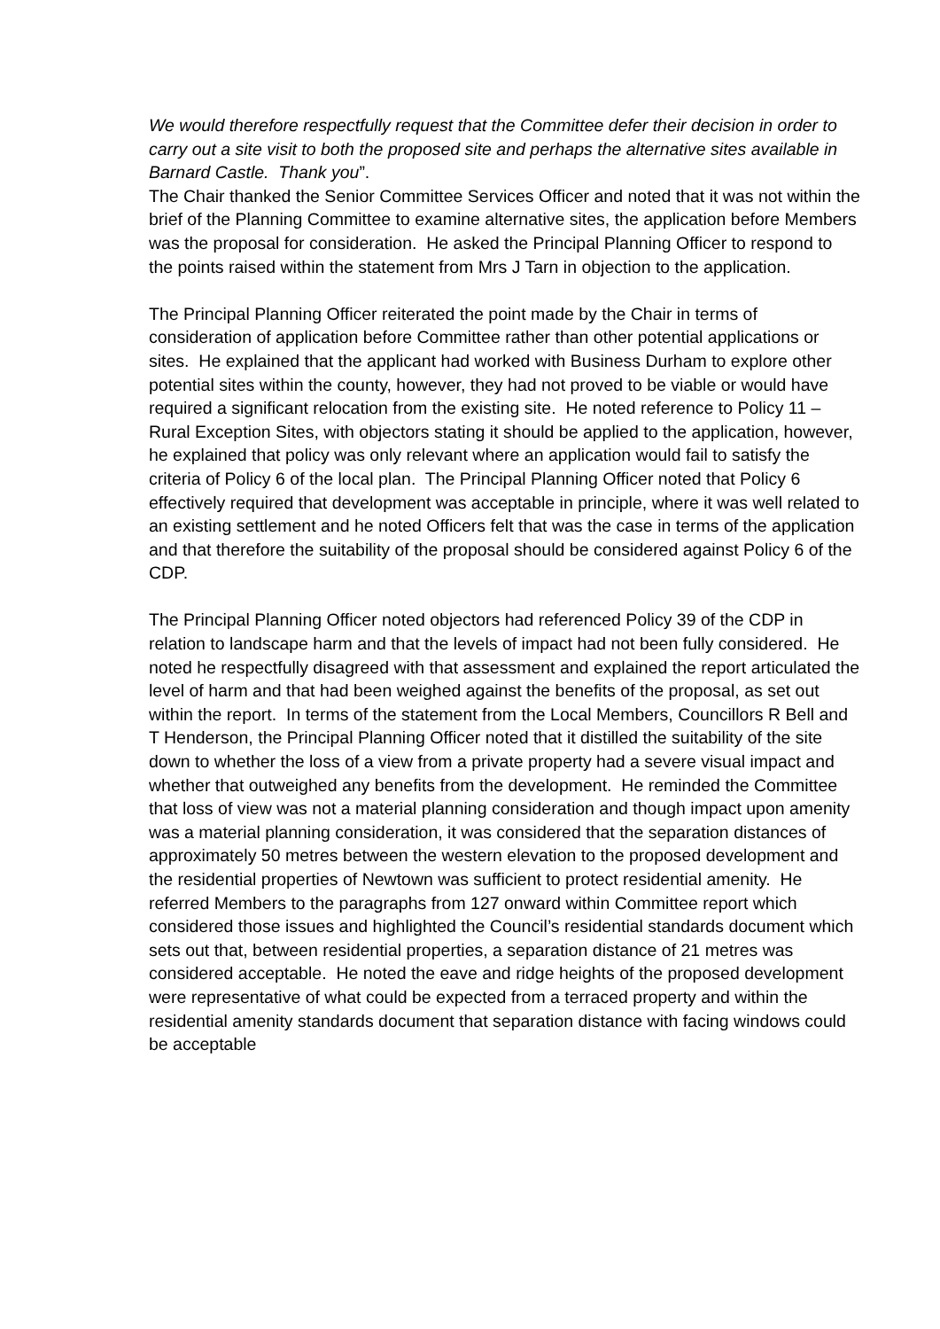We would therefore respectfully request that the Committee defer their decision in order to carry out a site visit to both the proposed site and perhaps the alternative sites available in Barnard Castle. Thank you”.
The Chair thanked the Senior Committee Services Officer and noted that it was not within the brief of the Planning Committee to examine alternative sites, the application before Members was the proposal for consideration. He asked the Principal Planning Officer to respond to the points raised within the statement from Mrs J Tarn in objection to the application.
The Principal Planning Officer reiterated the point made by the Chair in terms of consideration of application before Committee rather than other potential applications or sites. He explained that the applicant had worked with Business Durham to explore other potential sites within the county, however, they had not proved to be viable or would have required a significant relocation from the existing site. He noted reference to Policy 11 – Rural Exception Sites, with objectors stating it should be applied to the application, however, he explained that policy was only relevant where an application would fail to satisfy the criteria of Policy 6 of the local plan. The Principal Planning Officer noted that Policy 6 effectively required that development was acceptable in principle, where it was well related to an existing settlement and he noted Officers felt that was the case in terms of the application and that therefore the suitability of the proposal should be considered against Policy 6 of the CDP.
The Principal Planning Officer noted objectors had referenced Policy 39 of the CDP in relation to landscape harm and that the levels of impact had not been fully considered. He noted he respectfully disagreed with that assessment and explained the report articulated the level of harm and that had been weighed against the benefits of the proposal, as set out within the report. In terms of the statement from the Local Members, Councillors R Bell and T Henderson, the Principal Planning Officer noted that it distilled the suitability of the site down to whether the loss of a view from a private property had a severe visual impact and whether that outweighed any benefits from the development. He reminded the Committee that loss of view was not a material planning consideration and though impact upon amenity was a material planning consideration, it was considered that the separation distances of approximately 50 metres between the western elevation to the proposed development and the residential properties of Newtown was sufficient to protect residential amenity. He referred Members to the paragraphs from 127 onward within Committee report which considered those issues and highlighted the Council’s residential standards document which sets out that, between residential properties, a separation distance of 21 metres was considered acceptable. He noted the eave and ridge heights of the proposed development were representative of what could be expected from a terraced property and within the residential amenity standards document that separation distance with facing windows could be acceptable